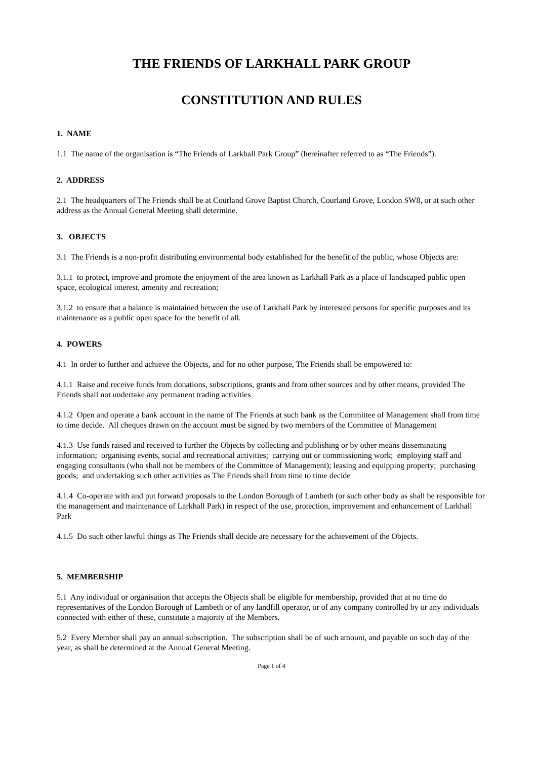THE FRIENDS OF LARKHALL PARK GROUP
CONSTITUTION AND RULES
1. NAME
1.1 The name of the organisation is “The Friends of Larkhall Park Group” (hereinafter referred to as “The Friends”).
2. ADDRESS
2.1 The headquarters of The Friends shall be at Courland Grove Baptist Church, Courland Grove, London SW8, or at such other address as the Annual General Meeting shall determine.
3. OBJECTS
3.1 The Friends is a non-profit distributing environmental body established for the benefit of the public, whose Objects are:
3.1.1 to protect, improve and promote the enjoyment of the area known as Larkhall Park as a place of landscaped public open space, ecological interest, amenity and recreation;
3.1.2 to ensure that a balance is maintained between the use of Larkhall Park by interested persons for specific purposes and its maintenance as a public open space for the benefit of all.
4. POWERS
4.1 In order to further and achieve the Objects, and for no other purpose, The Friends shall be empowered to:
4.1.1 Raise and receive funds from donations, subscriptions, grants and from other sources and by other means, provided The Friends shall not undertake any permanent trading activities
4.1.2 Open and operate a bank account in the name of The Friends at such bank as the Committee of Management shall from time to time decide. All cheques drawn on the account must be signed by two members of the Committee of Management
4.1.3 Use funds raised and received to further the Objects by collecting and publishing or by other means disseminating information; organising events, social and recreational activities; carrying out or commissioning work; employing staff and engaging consultants (who shall not be members of the Committee of Management); leasing and equipping property; purchasing goods; and undertaking such other activities as The Friends shall from time to time decide
4.1.4 Co-operate with and put forward proposals to the London Borough of Lambeth (or such other body as shall be responsible for the management and maintenance of Larkhall Park) in respect of the use, protection, improvement and enhancement of Larkhall Park
4.1.5 Do such other lawful things as The Friends shall decide are necessary for the achievement of the Objects.
5. MEMBERSHIP
5.1 Any individual or organisation that accepts the Objects shall be eligible for membership, provided that at no time do representatives of the London Borough of Lambeth or of any landfill operator, or of any company controlled by or any individuals connected with either of these, constitute a majority of the Members.
5.2 Every Member shall pay an annual subscription. The subscription shall be of such amount, and payable on such day of the year, as shall be determined at the Annual General Meeting.
Page 1 of 4